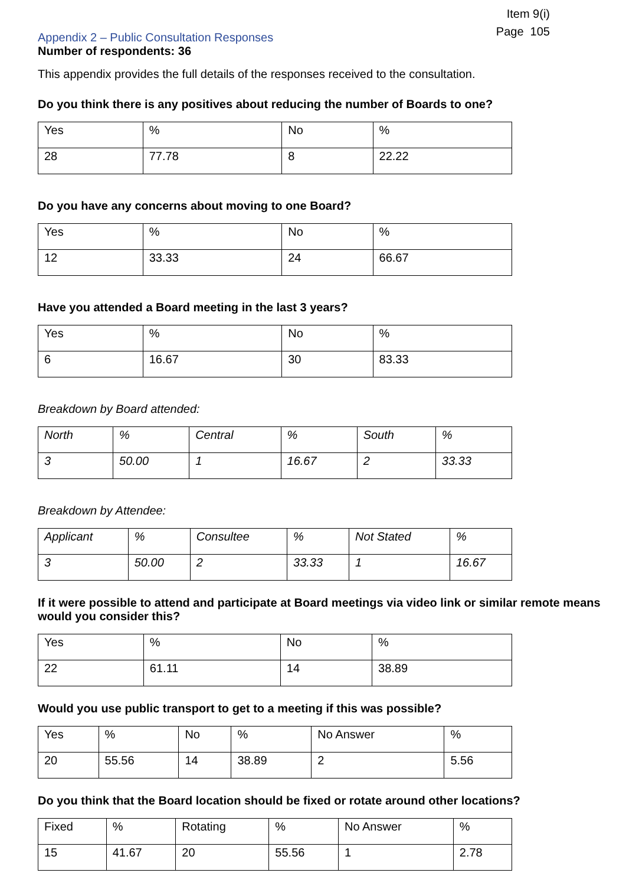Item 9(i)
Page 105
Appendix 2 – Public Consultation Responses
Number of respondents: 36
This appendix provides the full details of the responses received to the consultation.
Do you think there is any positives about reducing the number of Boards to one?
| Yes | % | No | % |
| 28 | 77.78 | 8 | 22.22 |
Do you have any concerns about moving to one Board?
| Yes | % | No | % |
| 12 | 33.33 | 24 | 66.67 |
Have you attended a Board meeting in the last 3 years?
| Yes | % | No | % |
| 6 | 16.67 | 30 | 83.33 |
Breakdown by Board attended:
| North | % | Central | % | South | % |
| 3 | 50.00 | 1 | 16.67 | 2 | 33.33 |
Breakdown by Attendee:
| Applicant | % | Consultee | % | Not Stated | % |
| 3 | 50.00 | 2 | 33.33 | 1 | 16.67 |
If it were possible to attend and participate at Board meetings via video link or similar remote means would you consider this?
| Yes | % | No | % |
| 22 | 61.11 | 14 | 38.89 |
Would you use public transport to get to a meeting if this was possible?
| Yes | % | No | % | No Answer | % |
| 20 | 55.56 | 14 | 38.89 | 2 | 5.56 |
Do you think that the Board location should be fixed or rotate around other locations?
| Fixed | % | Rotating | % | No Answer | % |
| 15 | 41.67 | 20 | 55.56 | 1 | 2.78 |